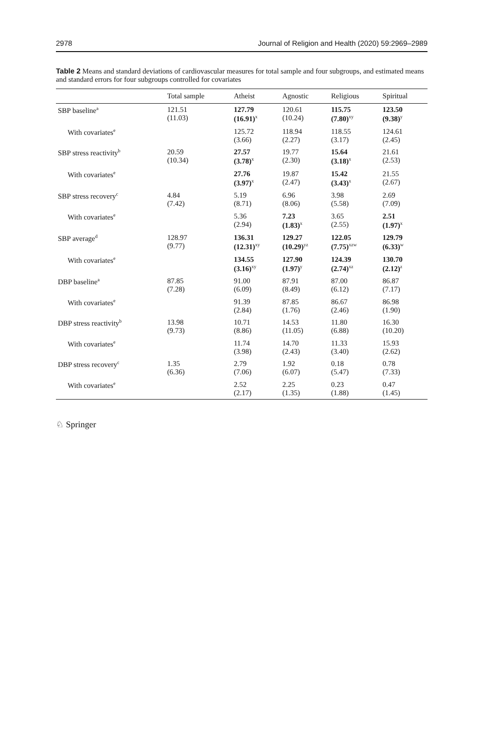2978 Journal of Religion and Health (2020) 59:2969–2989
Table 2 Means and standard deviations of cardiovascular measures for total sample and four subgroups, and estimated means and standard errors for four subgroups controlled for covariates
| | Total sample | Atheist | Agnostic | Religious | Spiritual |
| --- | --- | --- | --- | --- | --- |
| SBP baseline<sup>a</sup> | 121.51 (11.03) | 127.79 (16.91)<sup>x</sup> | 120.61 (10.24) | 115.75 (7.80)<sup>xy</sup> | 123.50 (9.38)<sup>y</sup> |
| With covariates<sup>e</sup> | | 125.72 (3.66) | 118.94 (2.27) | 118.55 (3.17) | 124.61 (2.45) |
| SBP stress reactivity<sup>b</sup> | 20.59 (10.34) | 27.57 (3.78)<sup>x</sup> | 19.77 (2.30) | 15.64 (3.18)<sup>x</sup> | 21.61 (2.53) |
| With covariates<sup>e</sup> | | 27.76 (3.97)<sup>x</sup> | 19.87 (2.47) | 15.42 (3.43)<sup>x</sup> | 21.55 (2.67) |
| SBP stress recovery<sup>c</sup> | 4.84 (7.42) | 5.19 (8.71) | 6.96 (8.06) | 3.98 (5.58) | 2.69 (7.09) |
| With covariates<sup>e</sup> | | 5.36 (2.94) | 7.23 (1.83)<sup>x</sup> | 3.65 (2.55) | 2.51 (1.97)<sup>x</sup> |
| SBP average<sup>d</sup> | 128.97 (9.77) | 136.31 (12.31)<sup>xy</sup> | 129.27 (10.29)<sup>yz</sup> | 122.05 (7.75)<sup>xzw</sup> | 129.79 (6.33)<sup>w</sup> |
| With covariates<sup>e</sup> | | 134.55 (3.16)<sup>xy</sup> | 127.90 (1.97)<sup>y</sup> | 124.39 (2.74)<sup>xz</sup> | 130.70 (2.12)<sup>z</sup> |
| DBP baseline<sup>a</sup> | 87.85 (7.28) | 91.00 (6.09) | 87.91 (8.49) | 87.00 (6.12) | 86.87 (7.17) |
| With covariates<sup>e</sup> | | 91.39 (2.84) | 87.85 (1.76) | 86.67 (2.46) | 86.98 (1.90) |
| DBP stress reactivity<sup>b</sup> | 13.98 (9.73) | 10.71 (8.86) | 14.53 (11.05) | 11.80 (6.88) | 16.30 (10.20) |
| With covariates<sup>e</sup> | | 11.74 (3.98) | 14.70 (2.43) | 11.33 (3.40) | 15.93 (2.62) |
| DBP stress recovery<sup>c</sup> | 1.35 (6.36) | 2.79 (7.06) | 1.92 (6.07) | 0.18 (5.47) | 0.78 (7.33) |
| With covariates<sup>e</sup> | | 2.52 (2.17) | 2.25 (1.35) | 0.23 (1.88) | 0.47 (1.45) |
♘ Springer